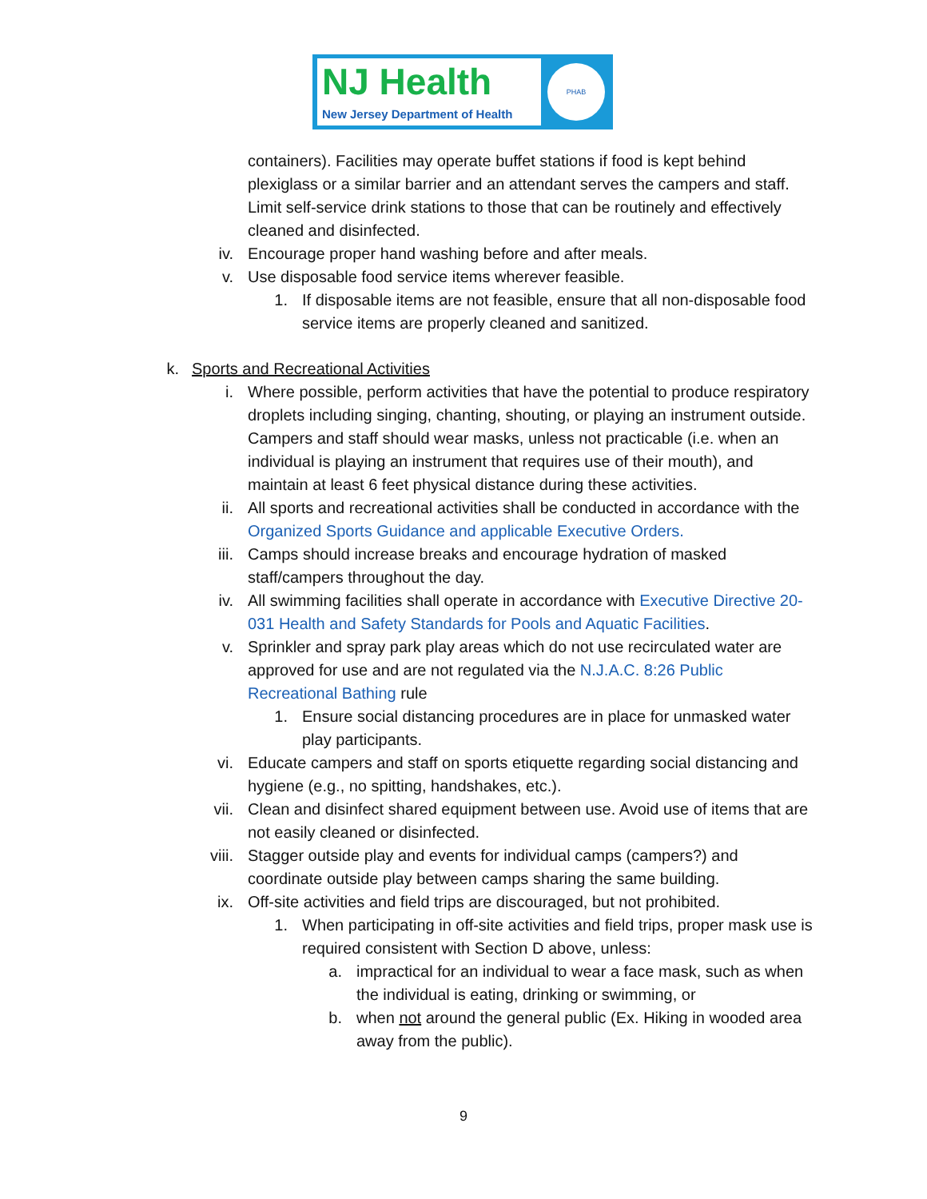NJ Health
New Jersey Department of Health
PHAB
containers). Facilities may operate buffet stations if food is kept behind plexiglass or a similar barrier and an attendant serves the campers and staff. Limit self-service drink stations to those that can be routinely and effectively cleaned and disinfected.
iv. Encourage proper hand washing before and after meals.
v. Use disposable food service items wherever feasible.
1. If disposable items are not feasible, ensure that all non-disposable food service items are properly cleaned and sanitized.
k. Sports and Recreational Activities
i. Where possible, perform activities that have the potential to produce respiratory droplets including singing, chanting, shouting, or playing an instrument outside. Campers and staff should wear masks, unless not practicable (i.e. when an individual is playing an instrument that requires use of their mouth), and maintain at least 6 feet physical distance during these activities.
ii. All sports and recreational activities shall be conducted in accordance with the Organized Sports Guidance and applicable Executive Orders.
iii. Camps should increase breaks and encourage hydration of masked staff/campers throughout the day.
iv. All swimming facilities shall operate in accordance with Executive Directive 20-031 Health and Safety Standards for Pools and Aquatic Facilities.
v. Sprinkler and spray park play areas which do not use recirculated water are approved for use and are not regulated via the N.J.A.C. 8:26 Public Recreational Bathing rule
1. Ensure social distancing procedures are in place for unmasked water play participants.
vi. Educate campers and staff on sports etiquette regarding social distancing and hygiene (e.g., no spitting, handshakes, etc.).
vii. Clean and disinfect shared equipment between use. Avoid use of items that are not easily cleaned or disinfected.
viii. Stagger outside play and events for individual camps (campers?) and coordinate outside play between camps sharing the same building.
ix. Off-site activities and field trips are discouraged, but not prohibited.
1. When participating in off-site activities and field trips, proper mask use is required consistent with Section D above, unless:
a. impractical for an individual to wear a face mask, such as when the individual is eating, drinking or swimming, or
b. when not around the general public (Ex. Hiking in wooded area away from the public).
9